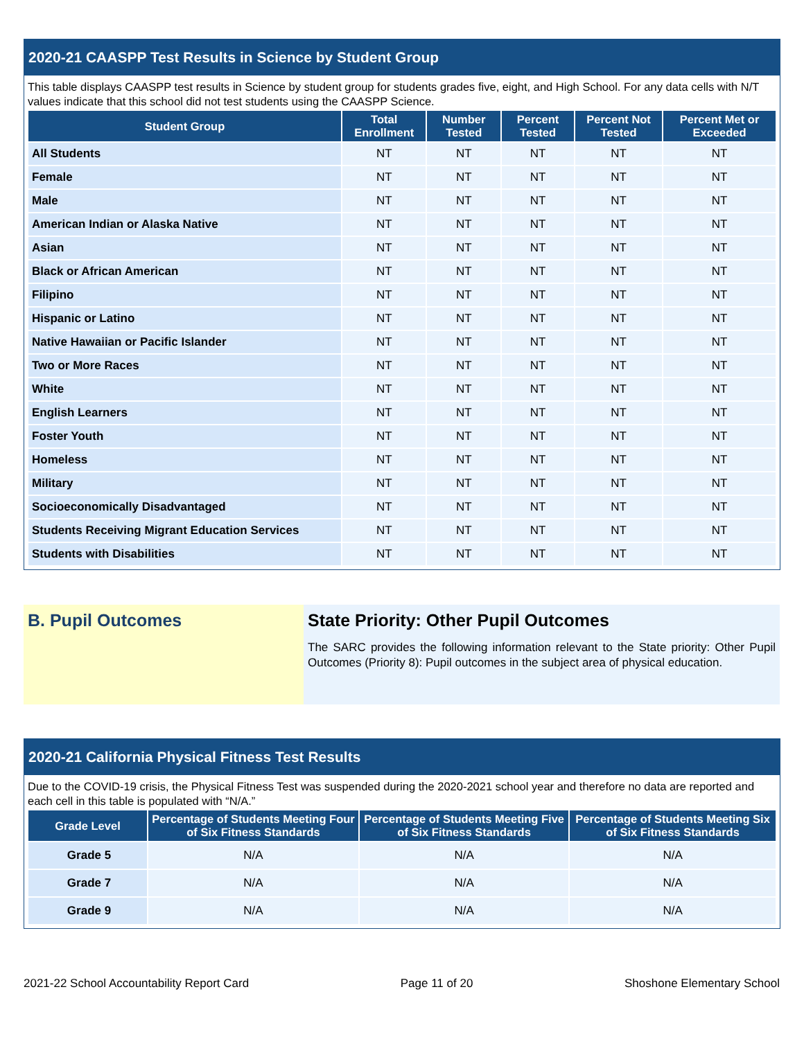2020-21 CAASPP Test Results in Science by Student Group
This table displays CAASPP test results in Science by student group for students grades five, eight, and High School. For any data cells with N/T values indicate that this school did not test students using the CAASPP Science.
| Student Group | Total Enrollment | Number Tested | Percent Tested | Percent Not Tested | Percent Met or Exceeded |
| --- | --- | --- | --- | --- | --- |
| All Students | NT | NT | NT | NT | NT |
| Female | NT | NT | NT | NT | NT |
| Male | NT | NT | NT | NT | NT |
| American Indian or Alaska Native | NT | NT | NT | NT | NT |
| Asian | NT | NT | NT | NT | NT |
| Black or African American | NT | NT | NT | NT | NT |
| Filipino | NT | NT | NT | NT | NT |
| Hispanic or Latino | NT | NT | NT | NT | NT |
| Native Hawaiian or Pacific Islander | NT | NT | NT | NT | NT |
| Two or More Races | NT | NT | NT | NT | NT |
| White | NT | NT | NT | NT | NT |
| English Learners | NT | NT | NT | NT | NT |
| Foster Youth | NT | NT | NT | NT | NT |
| Homeless | NT | NT | NT | NT | NT |
| Military | NT | NT | NT | NT | NT |
| Socioeconomically Disadvantaged | NT | NT | NT | NT | NT |
| Students Receiving Migrant Education Services | NT | NT | NT | NT | NT |
| Students with Disabilities | NT | NT | NT | NT | NT |
B. Pupil Outcomes State Priority: Other Pupil Outcomes
The SARC provides the following information relevant to the State priority: Other Pupil Outcomes (Priority 8): Pupil outcomes in the subject area of physical education.
2020-21 California Physical Fitness Test Results
Due to the COVID-19 crisis, the Physical Fitness Test was suspended during the 2020-2021 school year and therefore no data are reported and each cell in this table is populated with “N/A.”
| Grade Level | Percentage of Students Meeting Four of Six Fitness Standards | Percentage of Students Meeting Five of Six Fitness Standards | Percentage of Students Meeting Six of Six Fitness Standards |
| --- | --- | --- | --- |
| Grade 5 | N/A | N/A | N/A |
| Grade 7 | N/A | N/A | N/A |
| Grade 9 | N/A | N/A | N/A |
2021-22 School Accountability Report Card Page 11 of 20 Shoshone Elementary School